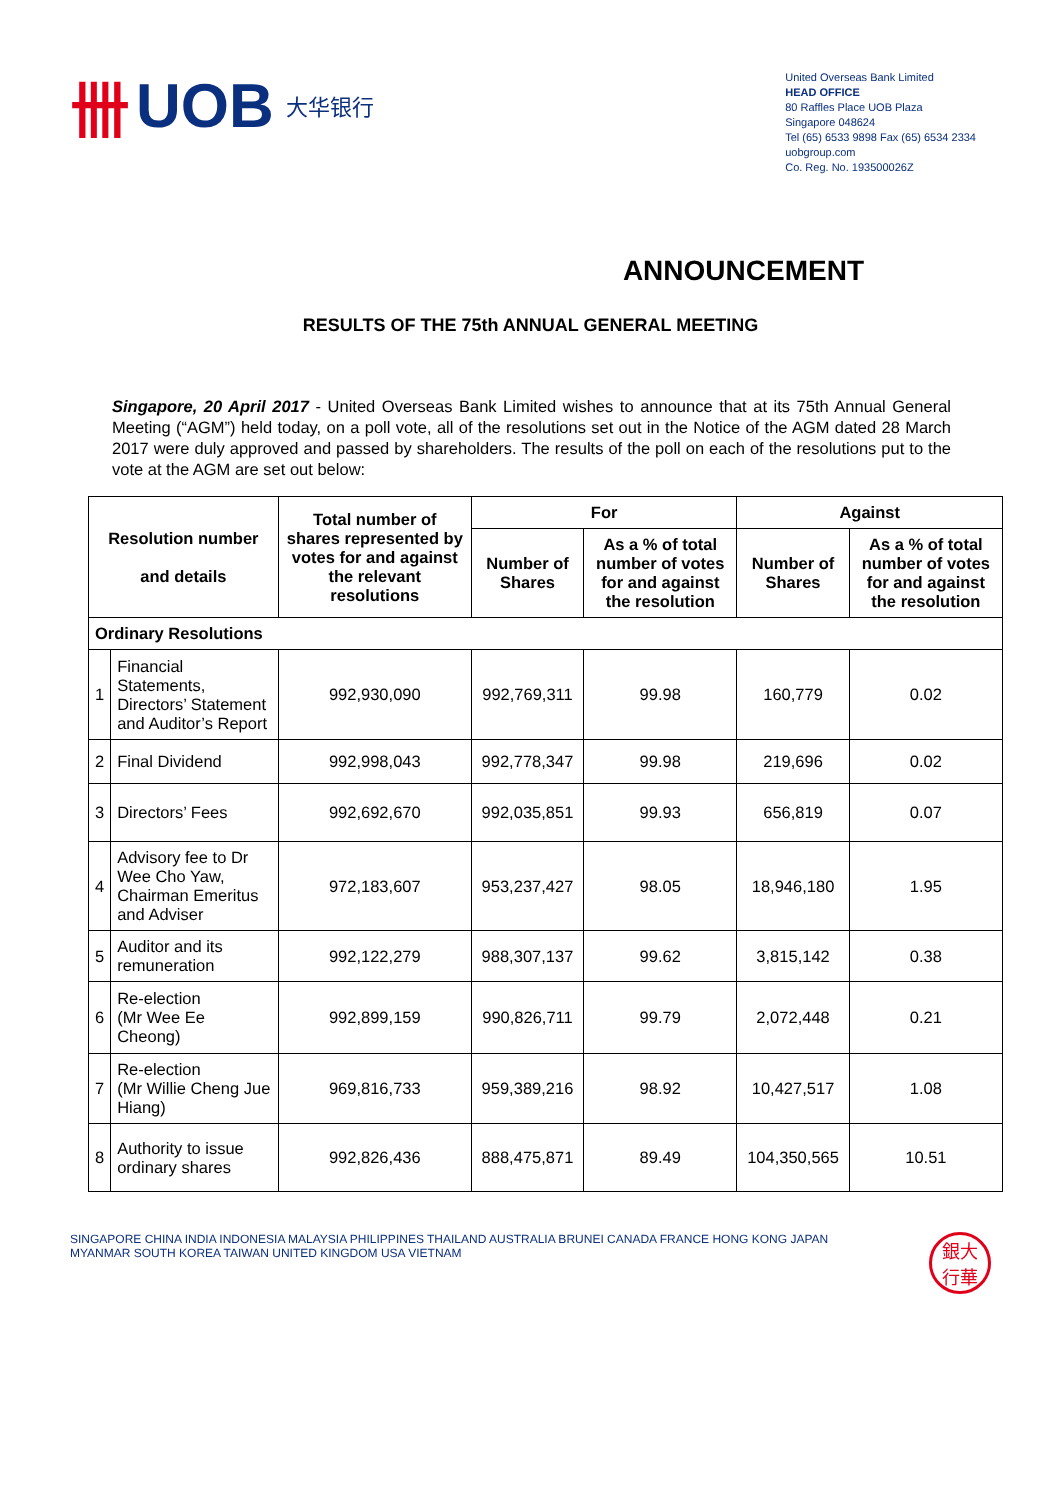卌 UOB 大华银行
United Overseas Bank Limited
HEAD OFFICE
80 Raffles Place UOB Plaza
Singapore 048624
Tel (65) 6533 9898 Fax (65) 6534 2334
uobgroup.com
Co. Reg. No. 193500026Z
ANNOUNCEMENT
RESULTS OF THE 75th ANNUAL GENERAL MEETING
Singapore, 20 April 2017 - United Overseas Bank Limited wishes to announce that at its 75th Annual General Meeting (“AGM”) held today, on a poll vote, all of the resolutions set out in the Notice of the AGM dated 28 March 2017 were duly approved and passed by shareholders. The results of the poll on each of the resolutions put to the vote at the AGM are set out below:
| Resolution number and details | | Total number of shares represented by votes for and against the relevant resolutions | For | | Against | |
| --- | --- | --- | --- | --- | --- | --- |
| | | | Number of Shares | As a % of total number of votes for and against the resolution | Number of Shares | As a % of total number of votes for and against the resolution |
| Ordinary Resolutions | | | | | | |
| 1 | Financial Statements, Directors’ Statement and Auditor’s Report | 992,930,090 | 992,769,311 | 99.98 | 160,779 | 0.02 |
| 2 | Final Dividend | 992,998,043 | 992,778,347 | 99.98 | 219,696 | 0.02 |
| 3 | Directors’ Fees | 992,692,670 | 992,035,851 | 99.93 | 656,819 | 0.07 |
| 4 | Advisory fee to Dr Wee Cho Yaw, Chairman Emeritus and Adviser | 972,183,607 | 953,237,427 | 98.05 | 18,946,180 | 1.95 |
| 5 | Auditor and its remuneration | 992,122,279 | 988,307,137 | 99.62 | 3,815,142 | 0.38 |
| 6 | Re-election (Mr Wee Ee Cheong) | 992,899,159 | 990,826,711 | 99.79 | 2,072,448 | 0.21 |
| 7 | Re-election (Mr Willie Cheng Jue Hiang) | 969,816,733 | 959,389,216 | 98.92 | 10,427,517 | 1.08 |
| 8 | Authority to issue ordinary shares | 992,826,436 | 888,475,871 | 89.49 | 104,350,565 | 10.51 |
SINGAPORE CHINA INDIA INDONESIA MALAYSIA PHILIPPINES THAILAND AUSTRALIA BRUNEI CANADA FRANCE HONG KONG JAPAN
MYANMAR SOUTH KOREA TAIWAN UNITED KINGDOM USA VIETNAM
銀大
行華